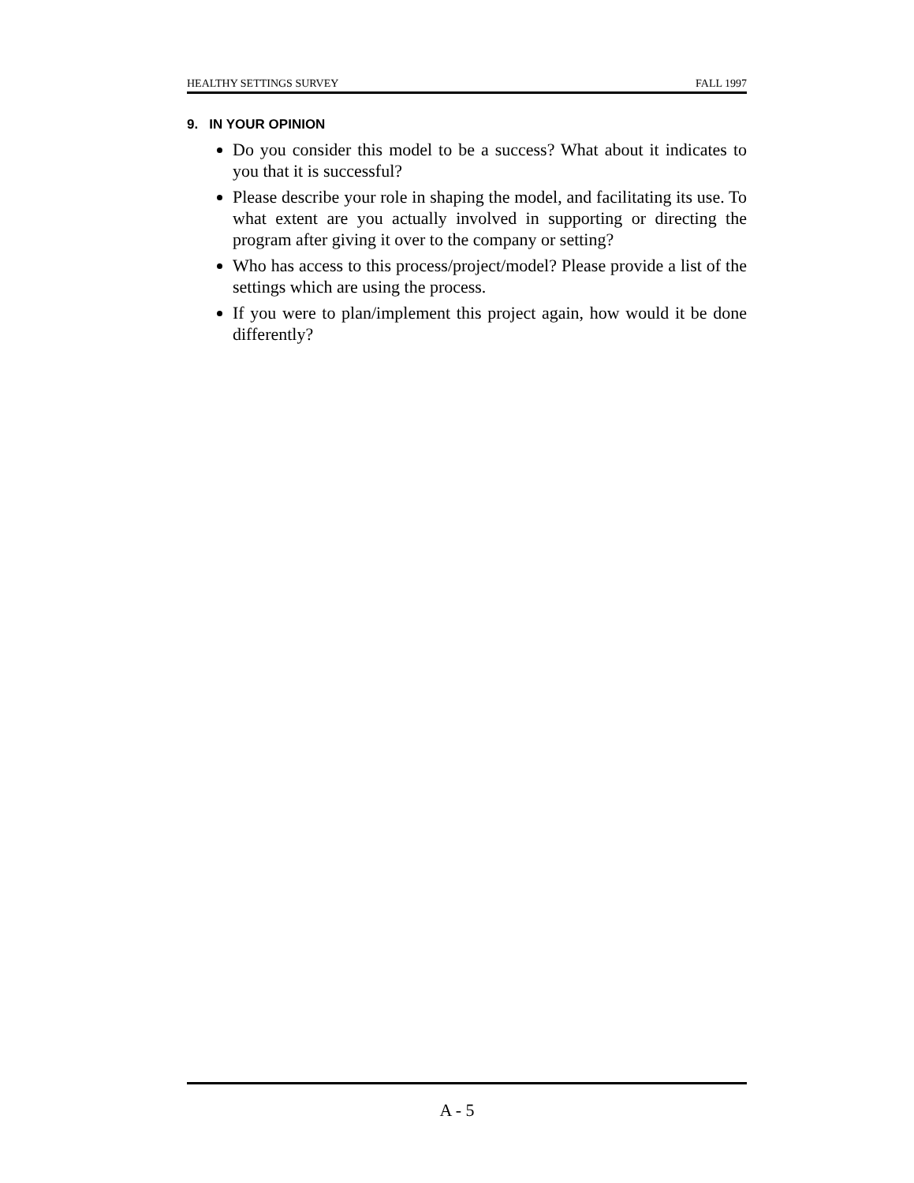HEALTHY SETTINGS SURVEY FALL 1997
9. IN YOUR OPINION
Do you consider this model to be a success? What about it indicates to you that it is successful?
Please describe your role in shaping the model, and facilitating its use. To what extent are you actually involved in supporting or directing the program after giving it over to the company or setting?
Who has access to this process/project/model? Please provide a list of the settings which are using the process.
If you were to plan/implement this project again, how would it be done differently?
A - 5